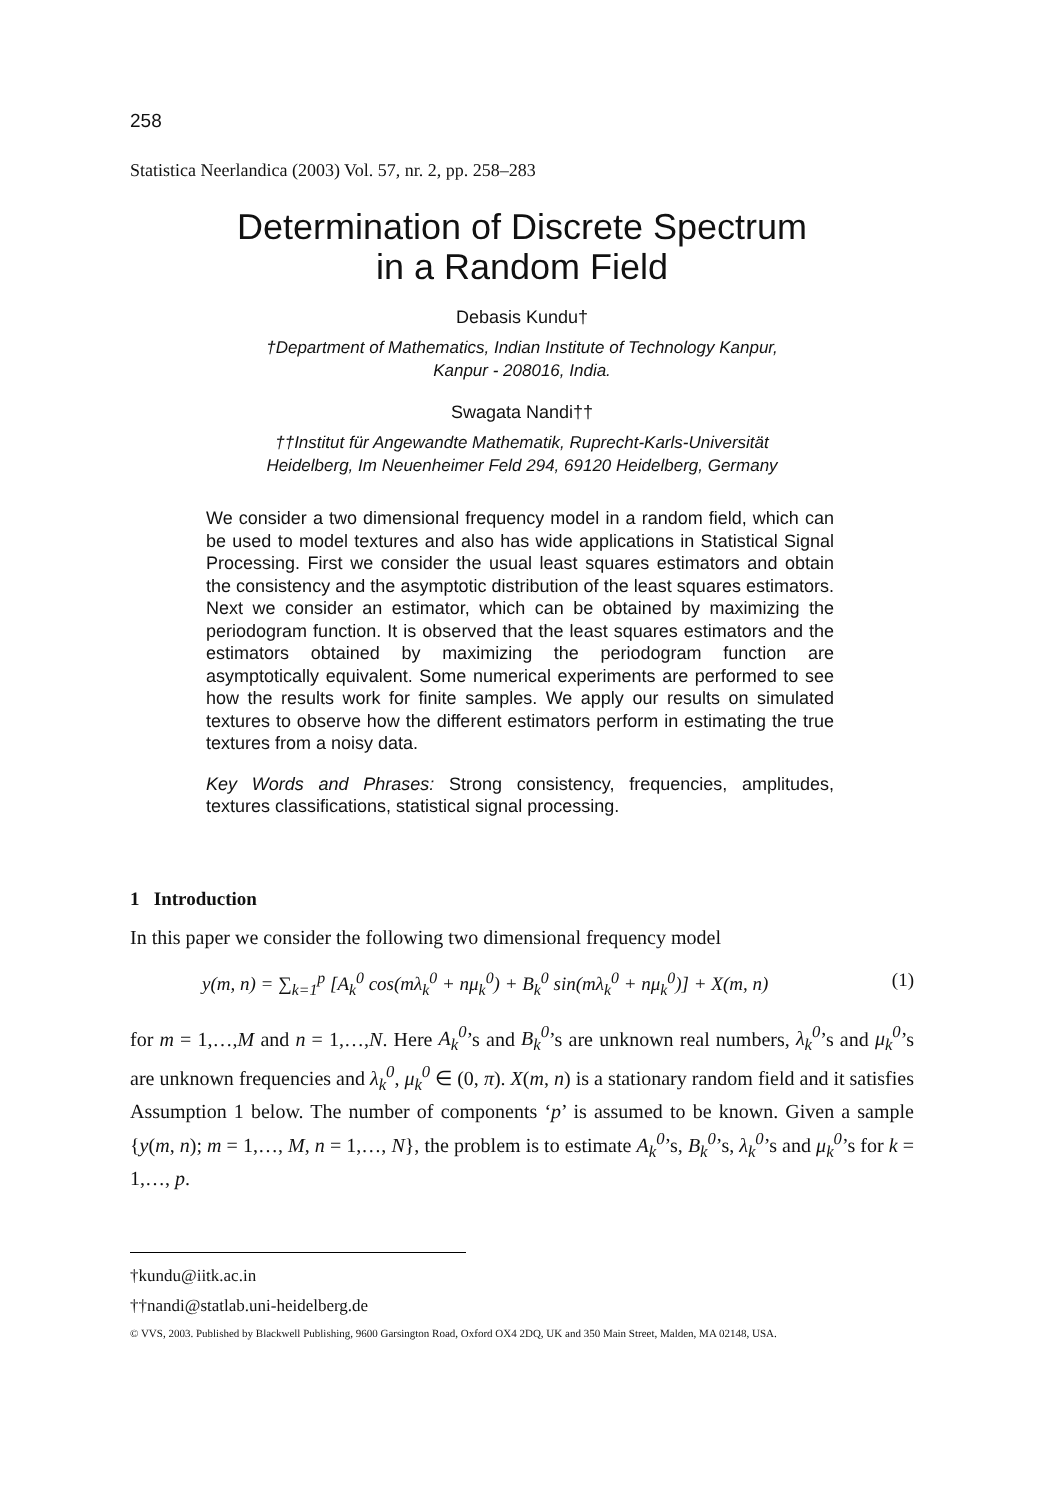258
Statistica Neerlandica (2003) Vol. 57, nr. 2, pp. 258–283
Determination of Discrete Spectrum
in a Random Field
Debasis Kundu†
†Department of Mathematics, Indian Institute of Technology Kanpur,
Kanpur - 208016, India.
Swagata Nandi††
††Institut für Angewandte Mathematik, Ruprecht-Karls-Universität
Heidelberg, Im Neuenheimer Feld 294, 69120 Heidelberg, Germany
We consider a two dimensional frequency model in a random field, which can be used to model textures and also has wide applications in Statistical Signal Processing. First we consider the usual least squares estimators and obtain the consistency and the asymptotic distribution of the least squares estimators. Next we consider an estimator, which can be obtained by maximizing the periodogram function. It is observed that the least squares estimators and the estimators obtained by maximizing the periodogram function are asymptotically equivalent. Some numerical experiments are performed to see how the results work for finite samples. We apply our results on simulated textures to observe how the different estimators perform in estimating the true textures from a noisy data.
Key Words and Phrases: Strong consistency, frequencies, amplitudes, textures classifications, statistical signal processing.
1 Introduction
In this paper we consider the following two dimensional frequency model
y(m, n) = ∑<sub>k=1</sub><sup>p</sup> [A<sub>k</sub><sup>0</sup> cos(mλ<sub>k</sub><sup>0</sup> + nμ<sub>k</sub><sup>0</sup>) + B<sub>k</sub><sup>0</sup> sin(mλ<sub>k</sub><sup>0</sup> + nμ<sub>k</sub><sup>0</sup>)] + X(m, n) (1)
for m = 1,…,M and n = 1,…,N. Here A<sub>k</sub><sup>0</sup>’s and B<sub>k</sub><sup>0</sup>’s are unknown real numbers, λ<sub>k</sub><sup>0</sup>’s and μ<sub>k</sub><sup>0</sup>’s are unknown frequencies and λ<sub>k</sub><sup>0</sup>, μ<sub>k</sub><sup>0</sup> ∈ (0, π). X(m, n) is a stationary random field and it satisfies Assumption 1 below. The number of components ‘p’ is assumed to be known. Given a sample {y(m, n); m = 1,…, M, n = 1,…, N}, the problem is to estimate A<sub>k</sub><sup>0</sup>’s, B<sub>k</sub><sup>0</sup>’s, λ<sub>k</sub><sup>0</sup>’s and μ<sub>k</sub><sup>0</sup>’s for k = 1,…, p.
†kundu@iitk.ac.in
††nandi@statlab.uni-heidelberg.de
© VVS, 2003. Published by Blackwell Publishing, 9600 Garsington Road, Oxford OX4 2DQ, UK and 350 Main Street, Malden, MA 02148, USA.